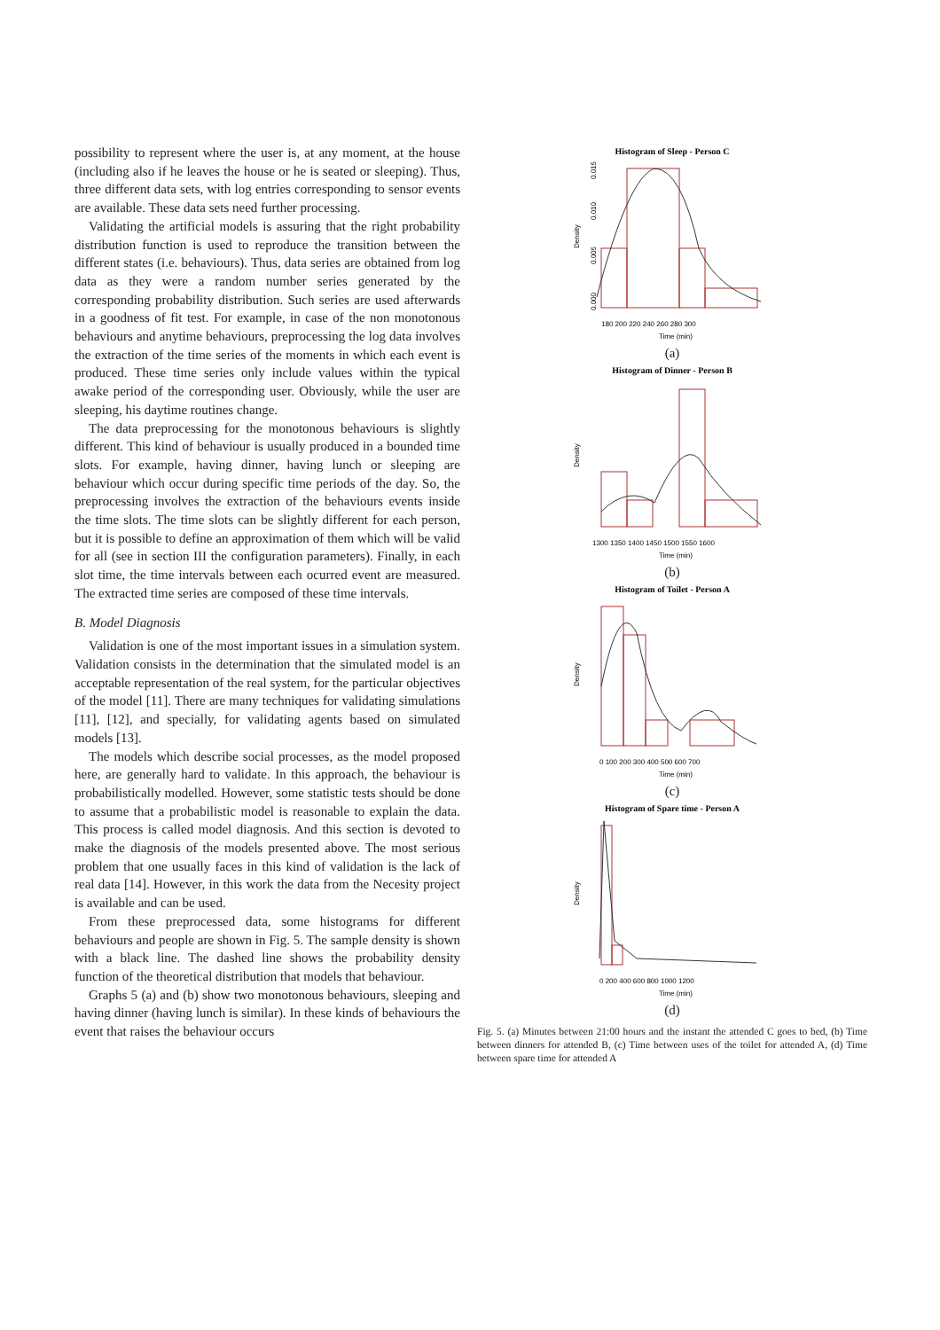possibility to represent where the user is, at any moment, at the house (including also if he leaves the house or he is seated or sleeping). Thus, three different data sets, with log entries corresponding to sensor events are available. These data sets need further processing.
Validating the artificial models is assuring that the right probability distribution function is used to reproduce the transition between the different states (i.e. behaviours). Thus, data series are obtained from log data as they were a random number series generated by the corresponding probability distribution. Such series are used afterwards in a goodness of fit test. For example, in case of the non monotonous behaviours and anytime behaviours, preprocessing the log data involves the extraction of the time series of the moments in which each event is produced. These time series only include values within the typical awake period of the corresponding user. Obviously, while the user are sleeping, his daytime routines change.
The data preprocessing for the monotonous behaviours is slightly different. This kind of behaviour is usually produced in a bounded time slots. For example, having dinner, having lunch or sleeping are behaviour which occur during specific time periods of the day. So, the preprocessing involves the extraction of the behaviours events inside the time slots. The time slots can be slightly different for each person, but it is possible to define an approximation of them which will be valid for all (see in section III the configuration parameters). Finally, in each slot time, the time intervals between each ocurred event are measured. The extracted time series are composed of these time intervals.
B. Model Diagnosis
Validation is one of the most important issues in a simulation system. Validation consists in the determination that the simulated model is an acceptable representation of the real system, for the particular objectives of the model [11]. There are many techniques for validating simulations [11], [12], and specially, for validating agents based on simulated models [13].
The models which describe social processes, as the model proposed here, are generally hard to validate. In this approach, the behaviour is probabilistically modelled. However, some statistic tests should be done to assume that a probabilistic model is reasonable to explain the data. This process is called model diagnosis. And this section is devoted to make the diagnosis of the models presented above. The most serious problem that one usually faces in this kind of validation is the lack of real data [14]. However, in this work the data from the Necesity project is available and can be used.
From these preprocessed data, some histograms for different behaviours and people are shown in Fig. 5. The sample density is shown with a black line. The dashed line shows the probability density function of the theoretical distribution that models that behaviour.
Graphs 5 (a) and (b) show two monotonous behaviours, sleeping and having dinner (having lunch is similar). In these kinds of behaviours the event that raises the behaviour occurs
Histogram of Sleep - Person C
Density
0.000
0.005
0.010
0.015
180 200 220 240 260 280 300
Time (min)
(a)
Histogram of Dinner - Person B
Density
1300 1350 1400 1450 1500 1550 1600
Time (min)
(b)
Histogram of Toilet - Person A
Density
0 100 200 300 400 500 600 700
Time (min)
(c)
Histogram of Spare time - Person A
Density
0 200 400 600 800 1000 1200
Time (min)
(d)
Fig. 5. (a) Minutes between 21:00 hours and the instant the attended C goes to bed, (b) Time between dinners for attended B, (c) Time between uses of the toilet for attended A, (d) Time between spare time for attended A